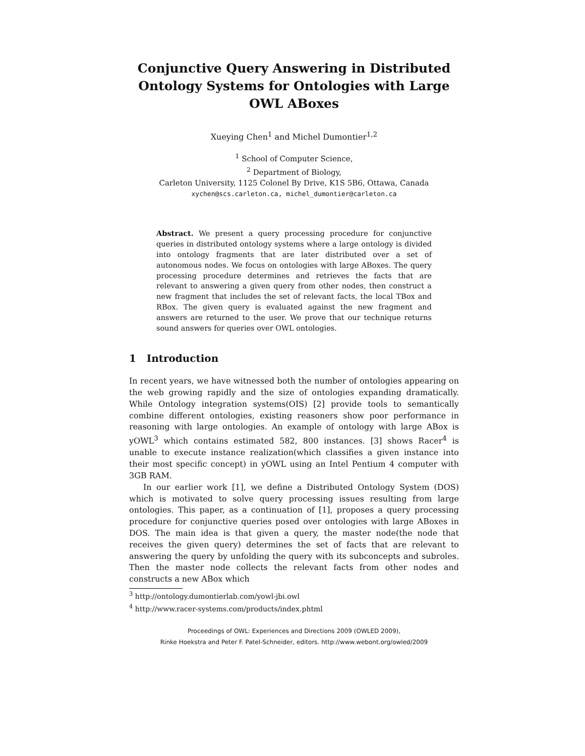Conjunctive Query Answering in Distributed Ontology Systems for Ontologies with Large OWL ABoxes
Xueying Chen<sup>1</sup> and Michel Dumontier<sup>1,2</sup>
<sup>1</sup> School of Computer Science,
<sup>2</sup> Department of Biology,
Carleton University, 1125 Colonel By Drive, K1S 5B6, Ottawa, Canada
xychen@scs.carleton.ca, michel_dumontier@carleton.ca
Abstract. We present a query processing procedure for conjunctive queries in distributed ontology systems where a large ontology is divided into ontology fragments that are later distributed over a set of autonomous nodes. We focus on ontologies with large ABoxes. The query processing procedure determines and retrieves the facts that are relevant to answering a given query from other nodes, then construct a new fragment that includes the set of relevant facts, the local TBox and RBox. The given query is evaluated against the new fragment and answers are returned to the user. We prove that our technique returns sound answers for queries over OWL ontologies.
1 Introduction
In recent years, we have witnessed both the number of ontologies appearing on the web growing rapidly and the size of ontologies expanding dramatically. While Ontology integration systems(OIS) [2] provide tools to semantically combine different ontologies, existing reasoners show poor performance in reasoning with large ontologies. An example of ontology with large ABox is yOWL<sup>3</sup> which contains estimated 582, 800 instances. [3] shows Racer<sup>4</sup> is unable to execute instance realization(which classifies a given instance into their most specific concept) in yOWL using an Intel Pentium 4 computer with 3GB RAM.
In our earlier work [1], we define a Distributed Ontology System (DOS) which is motivated to solve query processing issues resulting from large ontologies. This paper, as a continuation of [1], proposes a query processing procedure for conjunctive queries posed over ontologies with large ABoxes in DOS. The main idea is that given a query, the master node(the node that receives the given query) determines the set of facts that are relevant to answering the query by unfolding the query with its subconcepts and subroles. Then the master node collects the relevant facts from other nodes and constructs a new ABox which
<sup>3</sup> http://ontology.dumontierlab.com/yowl-jbi.owl
<sup>4</sup> http://www.racer-systems.com/products/index.phtml
Proceedings of OWL: Experiences and Directions 2009 (OWLED 2009),
Rinke Hoekstra and Peter F. Patel-Schneider, editors. http://www.webont.org/owled/2009